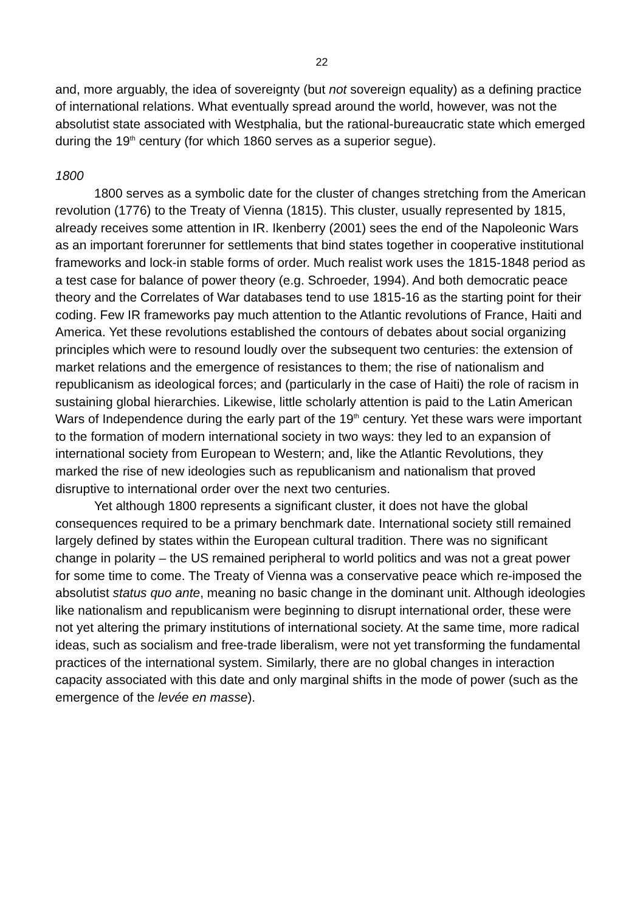22
and, more arguably, the idea of sovereignty (but not sovereign equality) as a defining practice of international relations. What eventually spread around the world, however, was not the absolutist state associated with Westphalia, but the rational-bureaucratic state which emerged during the 19<sup>th</sup> century (for which 1860 serves as a superior segue).
1800
1800 serves as a symbolic date for the cluster of changes stretching from the American revolution (1776) to the Treaty of Vienna (1815). This cluster, usually represented by 1815, already receives some attention in IR. Ikenberry (2001) sees the end of the Napoleonic Wars as an important forerunner for settlements that bind states together in cooperative institutional frameworks and lock-in stable forms of order. Much realist work uses the 1815-1848 period as a test case for balance of power theory (e.g. Schroeder, 1994). And both democratic peace theory and the Correlates of War databases tend to use 1815-16 as the starting point for their coding. Few IR frameworks pay much attention to the Atlantic revolutions of France, Haiti and America. Yet these revolutions established the contours of debates about social organizing principles which were to resound loudly over the subsequent two centuries: the extension of market relations and the emergence of resistances to them; the rise of nationalism and republicanism as ideological forces; and (particularly in the case of Haiti) the role of racism in sustaining global hierarchies. Likewise, little scholarly attention is paid to the Latin American Wars of Independence during the early part of the 19<sup>th</sup> century. Yet these wars were important to the formation of modern international society in two ways: they led to an expansion of international society from European to Western; and, like the Atlantic Revolutions, they marked the rise of new ideologies such as republicanism and nationalism that proved disruptive to international order over the next two centuries.
Yet although 1800 represents a significant cluster, it does not have the global consequences required to be a primary benchmark date. International society still remained largely defined by states within the European cultural tradition. There was no significant change in polarity – the US remained peripheral to world politics and was not a great power for some time to come. The Treaty of Vienna was a conservative peace which re-imposed the absolutist status quo ante, meaning no basic change in the dominant unit. Although ideologies like nationalism and republicanism were beginning to disrupt international order, these were not yet altering the primary institutions of international society. At the same time, more radical ideas, such as socialism and free-trade liberalism, were not yet transforming the fundamental practices of the international system. Similarly, there are no global changes in interaction capacity associated with this date and only marginal shifts in the mode of power (such as the emergence of the levée en masse).